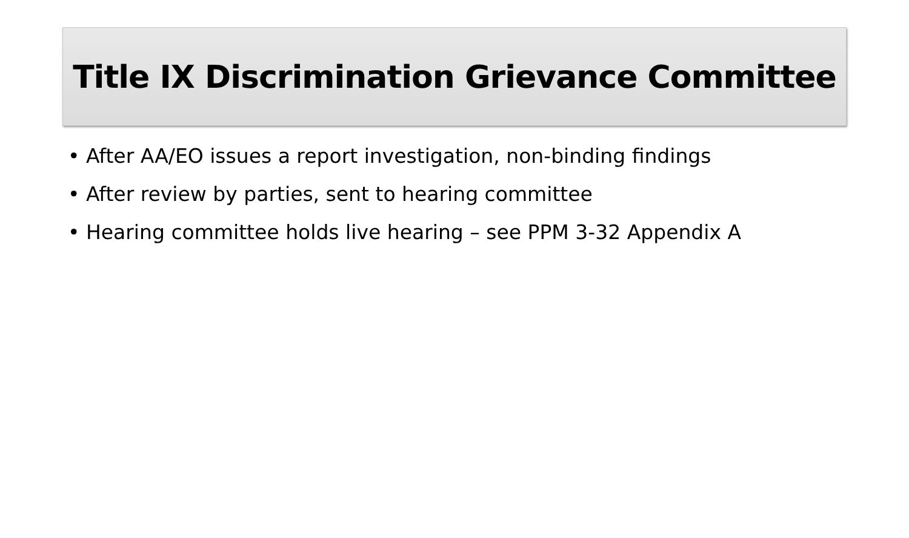Title IX Discrimination Grievance Committee
• After AA/EO issues a report investigation, non-binding findings
• After review by parties, sent to hearing committee
• Hearing committee holds live hearing – see PPM 3-32 Appendix A